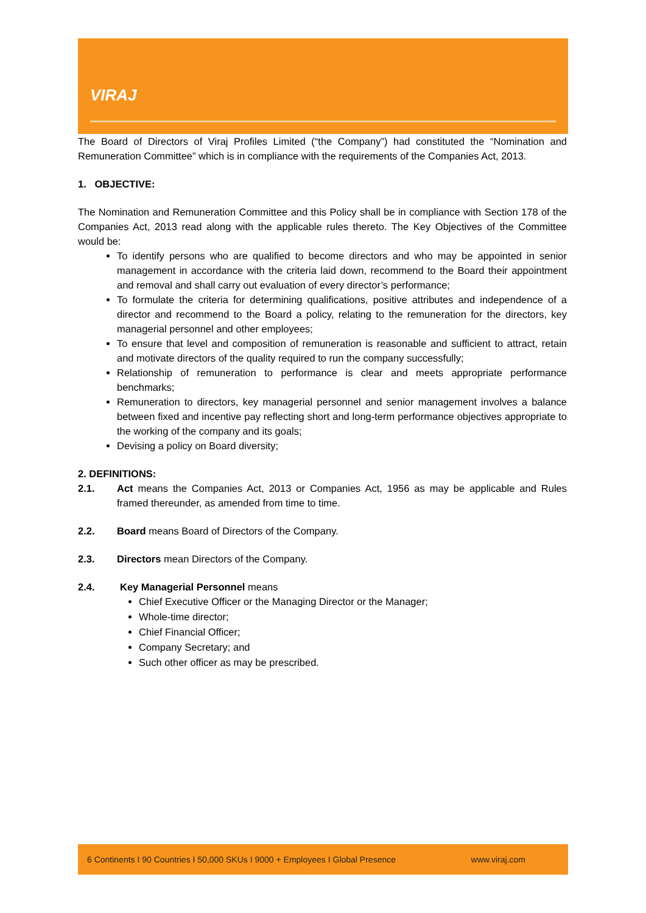VIRAJ
The Board of Directors of Viraj Profiles Limited (“the Company”) had constituted the “Nomination and Remuneration Committee” which is in compliance with the requirements of the Companies Act, 2013.
1. OBJECTIVE:
The Nomination and Remuneration Committee and this Policy shall be in compliance with Section 178 of the Companies Act, 2013 read along with the applicable rules thereto. The Key Objectives of the Committee would be:
To identify persons who are qualified to become directors and who may be appointed in senior management in accordance with the criteria laid down, recommend to the Board their appointment and removal and shall carry out evaluation of every director’s performance;
To formulate the criteria for determining qualifications, positive attributes and independence of a director and recommend to the Board a policy, relating to the remuneration for the directors, key managerial personnel and other employees;
To ensure that level and composition of remuneration is reasonable and sufficient to attract, retain and motivate directors of the quality required to run the company successfully;
Relationship of remuneration to performance is clear and meets appropriate performance benchmarks;
Remuneration to directors, key managerial personnel and senior management involves a balance between fixed and incentive pay reflecting short and long-term performance objectives appropriate to the working of the company and its goals;
Devising a policy on Board diversity;
2. DEFINITIONS:
2.1. Act means the Companies Act, 2013 or Companies Act, 1956 as may be applicable and Rules framed thereunder, as amended from time to time.
2.2. Board means Board of Directors of the Company.
2.3. Directors mean Directors of the Company.
2.4. Key Managerial Personnel means
Chief Executive Officer or the Managing Director or the Manager;
Whole-time director;
Chief Financial Officer;
Company Secretary; and
Such other officer as may be prescribed.
6 Continents I 90 Countries I 50,000 SKUs I 9000 + Employees I Global Presence www.viraj.com